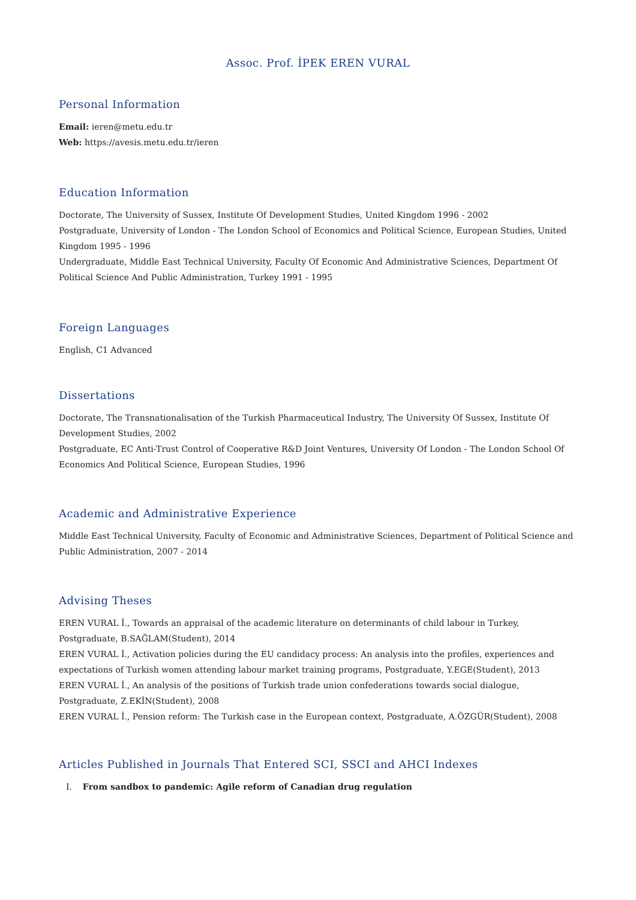Assoc. Prof. İPEK EREN VURAL
Personal Information
Email: ieren@metu.edu.tr
Web: https://avesis.metu.edu.tr/ieren
Education Information
Doctorate, The University of Sussex, Institute Of Development Studies, United Kingdom 1996 - 2002
Postgraduate, University of London - The London School of Economics and Political Science, European Studies, United Kingdom 1995 - 1996
Undergraduate, Middle East Technical University, Faculty Of Economic And Administrative Sciences, Department Of Political Science And Public Administration, Turkey 1991 - 1995
Foreign Languages
English, C1 Advanced
Dissertations
Doctorate, The Transnationalisation of the Turkish Pharmaceutical Industry, The University Of Sussex, Institute Of Development Studies, 2002
Postgraduate, EC Anti-Trust Control of Cooperative R&D Joint Ventures, University Of London - The London School Of Economics And Political Science, European Studies, 1996
Academic and Administrative Experience
Middle East Technical University, Faculty of Economic and Administrative Sciences, Department of Political Science and Public Administration, 2007 - 2014
Advising Theses
EREN VURAL İ., Towards an appraisal of the academic literature on determinants of child labour in Turkey, Postgraduate, B.SAĞLAM(Student), 2014
EREN VURAL İ., Activation policies during the EU candidacy process: An analysis into the profiles, experiences and expectations of Turkish women attending labour market training programs, Postgraduate, Y.EGE(Student), 2013
EREN VURAL İ., An analysis of the positions of Turkish trade union confederations towards social dialogue, Postgraduate, Z.EKİN(Student), 2008
EREN VURAL İ., Pension reform: The Turkish case in the European context, Postgraduate, A.ÖZGÜR(Student), 2008
Articles Published in Journals That Entered SCI, SSCI and AHCI Indexes
I. From sandbox to pandemic: Agile reform of Canadian drug regulation